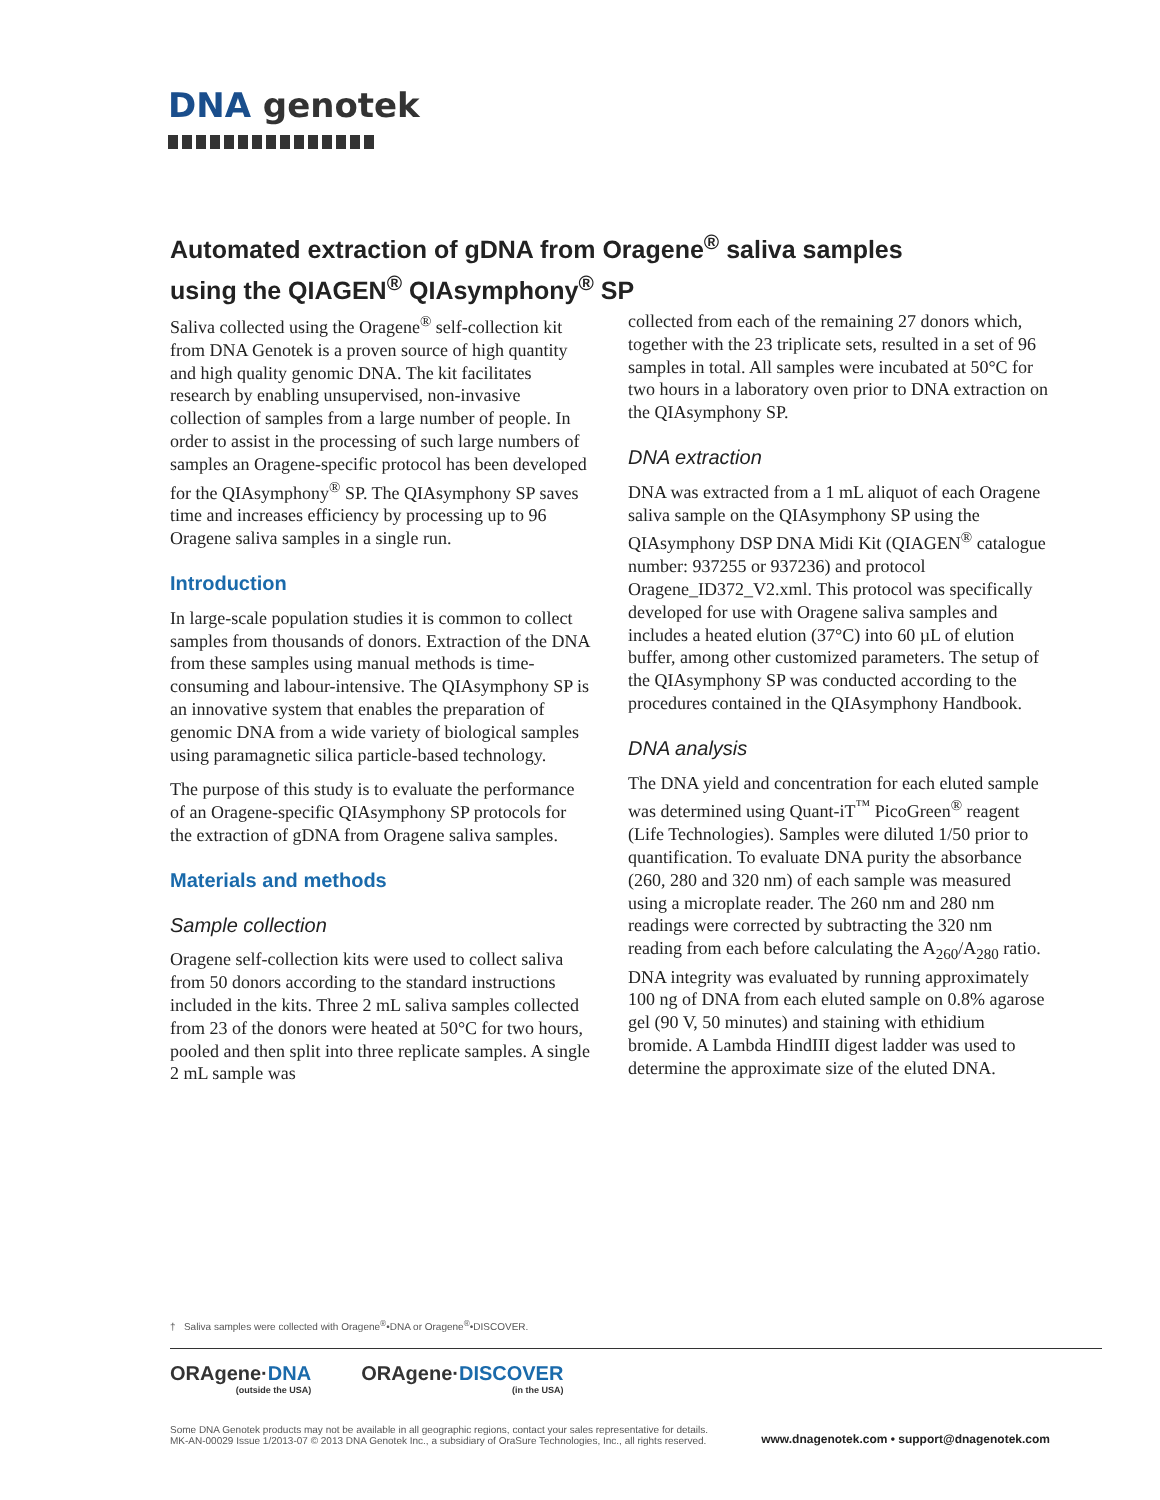DNA genotek
Automated extraction of gDNA from Oragene<sup>®</sup> saliva samples
using the QIAGEN<sup>®</sup> QIAsymphony<sup>®</sup> SP
Saliva collected using the Oragene<sup>®</sup> self-collection kit from DNA Genotek is a proven source of high quantity and high quality genomic DNA. The kit facilitates research by enabling unsupervised, non-invasive collection of samples from a large number of people. In order to assist in the processing of such large numbers of samples an Oragene-specific protocol has been developed for the QIAsymphony<sup>®</sup> SP. The QIAsymphony SP saves time and increases efficiency by processing up to 96 Oragene saliva samples in a single run.
Introduction
In large-scale population studies it is common to collect samples from thousands of donors. Extraction of the DNA from these samples using manual methods is time-consuming and labour-intensive. The QIAsymphony SP is an innovative system that enables the preparation of genomic DNA from a wide variety of biological samples using paramagnetic silica particle-based technology.
The purpose of this study is to evaluate the performance of an Oragene-specific QIAsymphony SP protocols for the extraction of gDNA from Oragene saliva samples.
Materials and methods
Sample collection
Oragene self-collection kits were used to collect saliva from 50 donors according to the standard instructions included in the kits. Three 2 mL saliva samples collected from 23 of the donors were heated at 50°C for two hours, pooled and then split into three replicate samples. A single 2 mL sample was
collected from each of the remaining 27 donors which, together with the 23 triplicate sets, resulted in a set of 96 samples in total. All samples were incubated at 50°C for two hours in a laboratory oven prior to DNA extraction on the QIAsymphony SP.
DNA extraction
DNA was extracted from a 1 mL aliquot of each Oragene saliva sample on the QIAsymphony SP using the QIAsymphony DSP DNA Midi Kit (QIAGEN<sup>®</sup> catalogue number: 937255 or 937236) and protocol Oragene_ID372_V2.xml. This protocol was specifically developed for use with Oragene saliva samples and includes a heated elution (37°C) into 60 µL of elution buffer, among other customized parameters. The setup of the QIAsymphony SP was conducted according to the procedures contained in the QIAsymphony Handbook.
DNA analysis
The DNA yield and concentration for each eluted sample was determined using Quant-iT<sup>™</sup> PicoGreen<sup>®</sup> reagent (Life Technologies). Samples were diluted 1/50 prior to quantification. To evaluate DNA purity the absorbance (260, 280 and 320 nm) of each sample was measured using a microplate reader. The 260 nm and 280 nm readings were corrected by subtracting the 320 nm reading from each before calculating the A<sub>260</sub>/A<sub>280</sub> ratio. DNA integrity was evaluated by running approximately 100 ng of DNA from each eluted sample on 0.8% agarose gel (90 V, 50 minutes) and staining with ethidium bromide. A Lambda HindIII digest ladder was used to determine the approximate size of the eluted DNA.
† Saliva samples were collected with Oragene<sup>®</sup>•DNA or Oragene<sup>®</sup>•DISCOVER.
ORAgene·DNA
(outside the USA)
ORAgene·DISCOVER
(in the USA)
Some DNA Genotek products may not be available in all geographic regions, contact your sales representative for details.
MK-AN-00029 Issue 1/2013-07 © 2013 DNA Genotek Inc., a subsidiary of OraSure Technologies, Inc., all rights reserved.
www.dnagenotek.com • support@dnagenotek.com